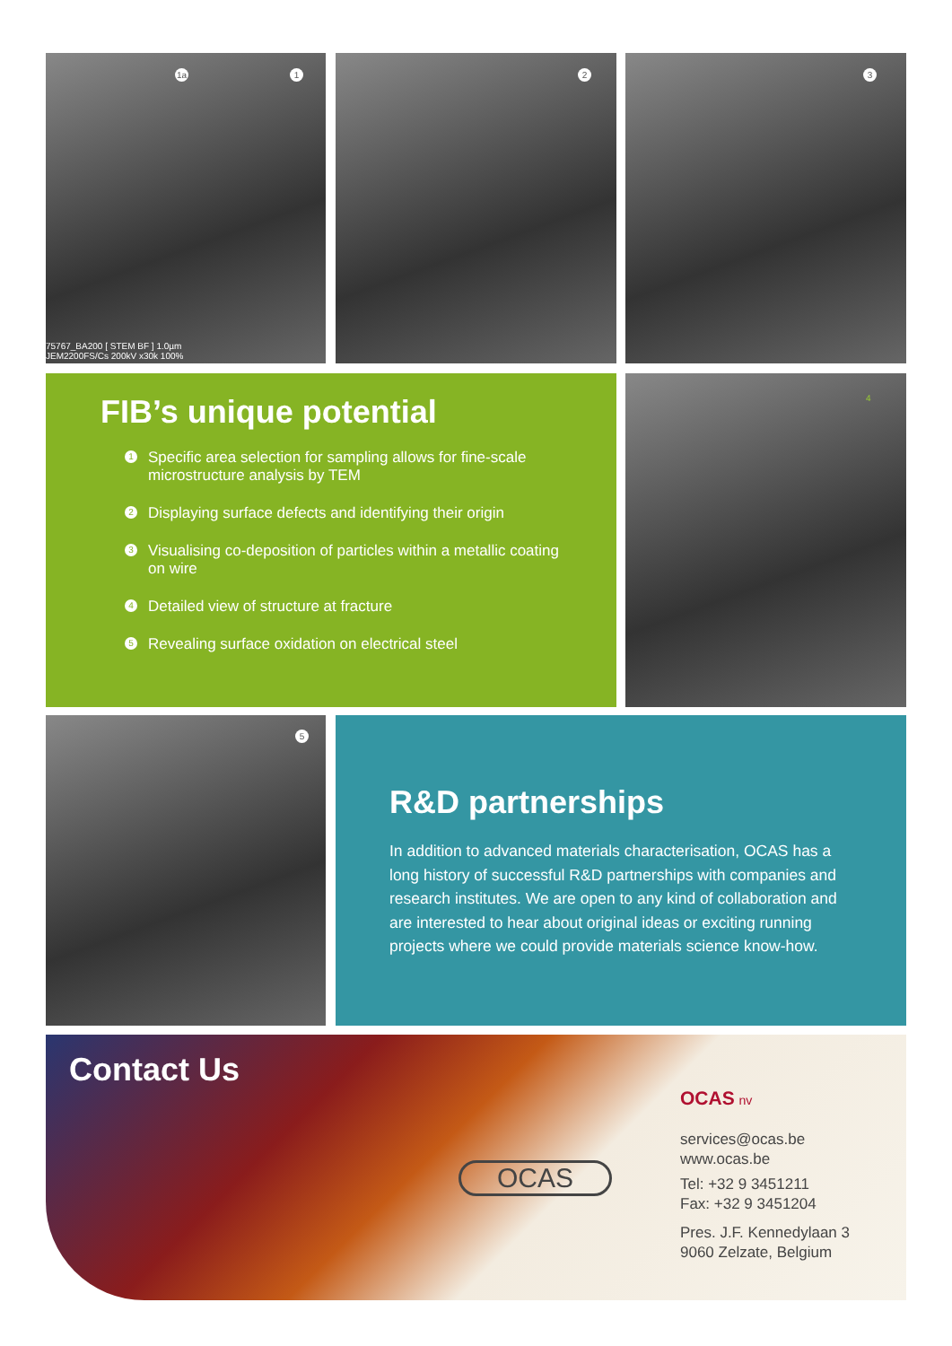1a 1
75767_BA200 [ STEM BF ] 1.0µm
JEM2200FS/Cs 200kV x30k 100%
2 3
FIB’s unique potential
1 Specific area selection for sampling allows for fine-scale microstructure analysis by TEM
2 Displaying surface defects and identifying their origin
3 Visualising co-deposition of particles within a metallic coating on wire
4 Detailed view of structure at fracture
5 Revealing surface oxidation on electrical steel
4
5
R&D partnerships
In addition to advanced materials characterisation, OCAS has a long history of successful R&D partnerships with companies and research institutes. We are open to any kind of collaboration and are interested to hear about original ideas or exciting running projects where we could provide materials science know-how.
Contact Us
OCAS
OCAS nv
services@ocas.be
www.ocas.be
Tel: +32 9 3451211
Fax: +32 9 3451204
Pres. J.F. Kennedylaan 3
9060 Zelzate, Belgium